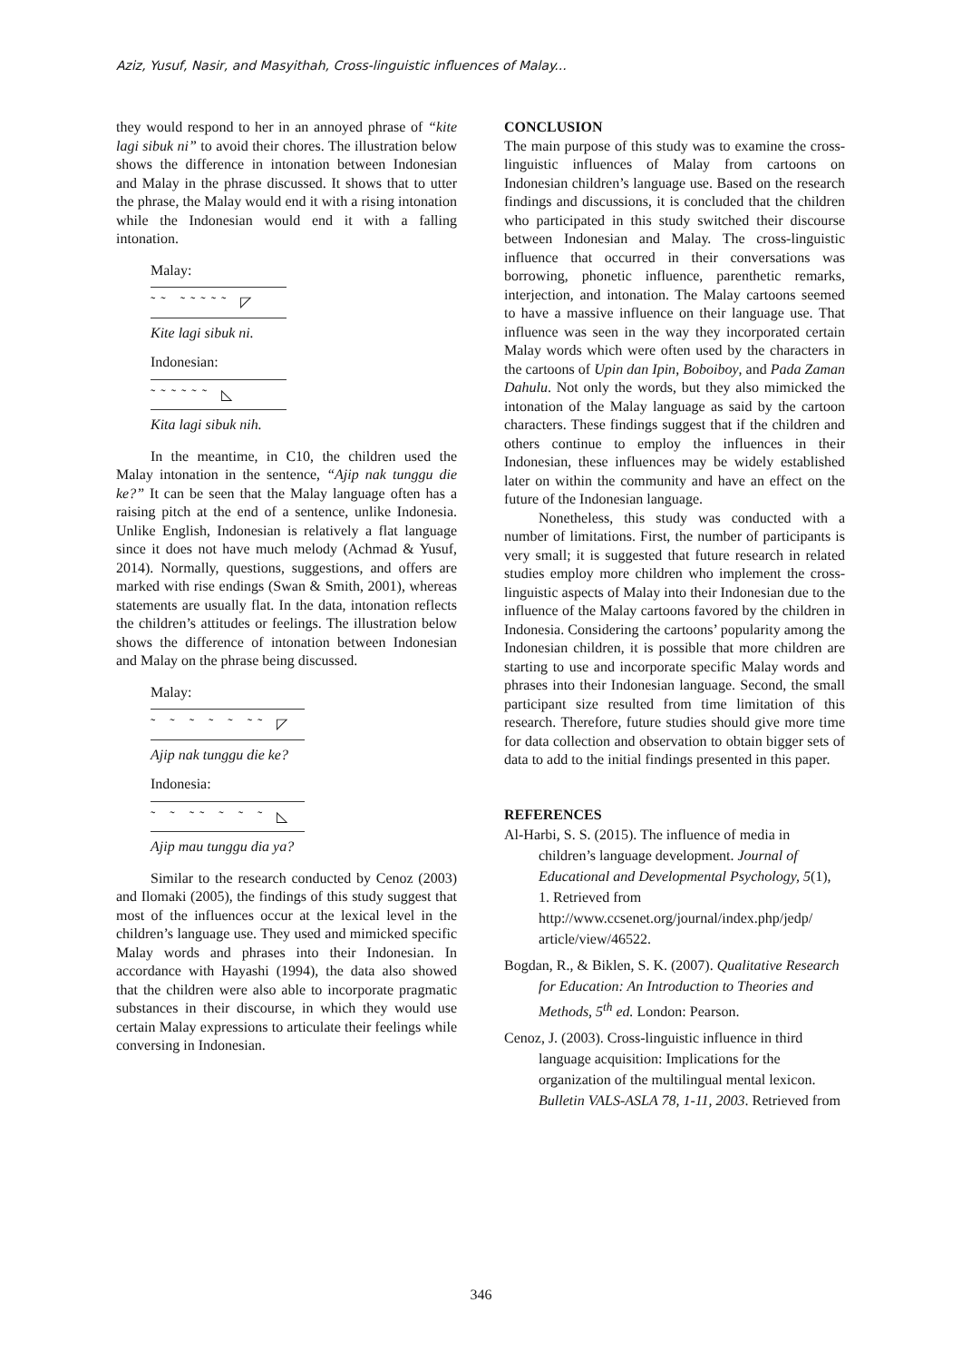Aziz, Yusuf, Nasir, and Masyithah, Cross-linguistic influences of Malay...
they would respond to her in an annoyed phrase of “kite lagi sibuk ni” to avoid their chores. The illustration below shows the difference in intonation between Indonesian and Malay in the phrase discussed. It shows that to utter the phrase, the Malay would end it with a rising intonation while the Indonesian would end it with a falling intonation.
Malay:
˜˜ ˜˜˜˜˜ ◸
Kite lagi sibuk ni.
Indonesian:
˜˜˜˜˜˜ ◺
Kita lagi sibuk nih.
In the meantime, in C10, the children used the Malay intonation in the sentence, “Ajip nak tunggu die ke?” It can be seen that the Malay language often has a raising pitch at the end of a sentence, unlike Indonesia. Unlike English, Indonesian is relatively a flat language since it does not have much melody (Achmad & Yusuf, 2014). Normally, questions, suggestions, and offers are marked with rise endings (Swan & Smith, 2001), whereas statements are usually flat. In the data, intonation reflects the children’s attitudes or feelings. The illustration below shows the difference of intonation between Indonesian and Malay on the phrase being discussed.
Malay:
˜ ˜ ˜ ˜ ˜ ˜˜ ◸
Ajip nak tunggu die ke?
Indonesia:
˜ ˜ ˜˜ ˜ ˜ ˜ ◺
Ajip mau tunggu dia ya?
Similar to the research conducted by Cenoz (2003) and Ilomaki (2005), the findings of this study suggest that most of the influences occur at the lexical level in the children’s language use. They used and mimicked specific Malay words and phrases into their Indonesian. In accordance with Hayashi (1994), the data also showed that the children were also able to incorporate pragmatic substances in their discourse, in which they would use certain Malay expressions to articulate their feelings while conversing in Indonesian.
CONCLUSION
The main purpose of this study was to examine the cross-linguistic influences of Malay from cartoons on Indonesian children’s language use. Based on the research findings and discussions, it is concluded that the children who participated in this study switched their discourse between Indonesian and Malay. The cross-linguistic influence that occurred in their conversations was borrowing, phonetic influence, parenthetic remarks, interjection, and intonation. The Malay cartoons seemed to have a massive influence on their language use. That influence was seen in the way they incorporated certain Malay words which were often used by the characters in the cartoons of Upin dan Ipin, Boboiboy, and Pada Zaman Dahulu. Not only the words, but they also mimicked the intonation of the Malay language as said by the cartoon characters. These findings suggest that if the children and others continue to employ the influences in their Indonesian, these influences may be widely established later on within the community and have an effect on the future of the Indonesian language.
Nonetheless, this study was conducted with a number of limitations. First, the number of participants is very small; it is suggested that future research in related studies employ more children who implement the cross-linguistic aspects of Malay into their Indonesian due to the influence of the Malay cartoons favored by the children in Indonesia. Considering the cartoons’ popularity among the Indonesian children, it is possible that more children are starting to use and incorporate specific Malay words and phrases into their Indonesian language. Second, the small participant size resulted from time limitation of this research. Therefore, future studies should give more time for data collection and observation to obtain bigger sets of data to add to the initial findings presented in this paper.
REFERENCES
Al-Harbi, S. S. (2015). The influence of media in children’s language development. Journal of Educational and Developmental Psychology, 5(1), 1. Retrieved from http://www.ccsenet.org/journal/index.php/jedp/ article/view/46522.
Bogdan, R., & Biklen, S. K. (2007). Qualitative Research for Education: An Introduction to Theories and Methods, 5<sup>th</sup> ed. London: Pearson.
Cenoz, J. (2003). Cross-linguistic influence in third language acquisition: Implications for the organization of the multilingual mental lexicon. Bulletin VALS-ASLA 78, 1-11, 2003. Retrieved from
346